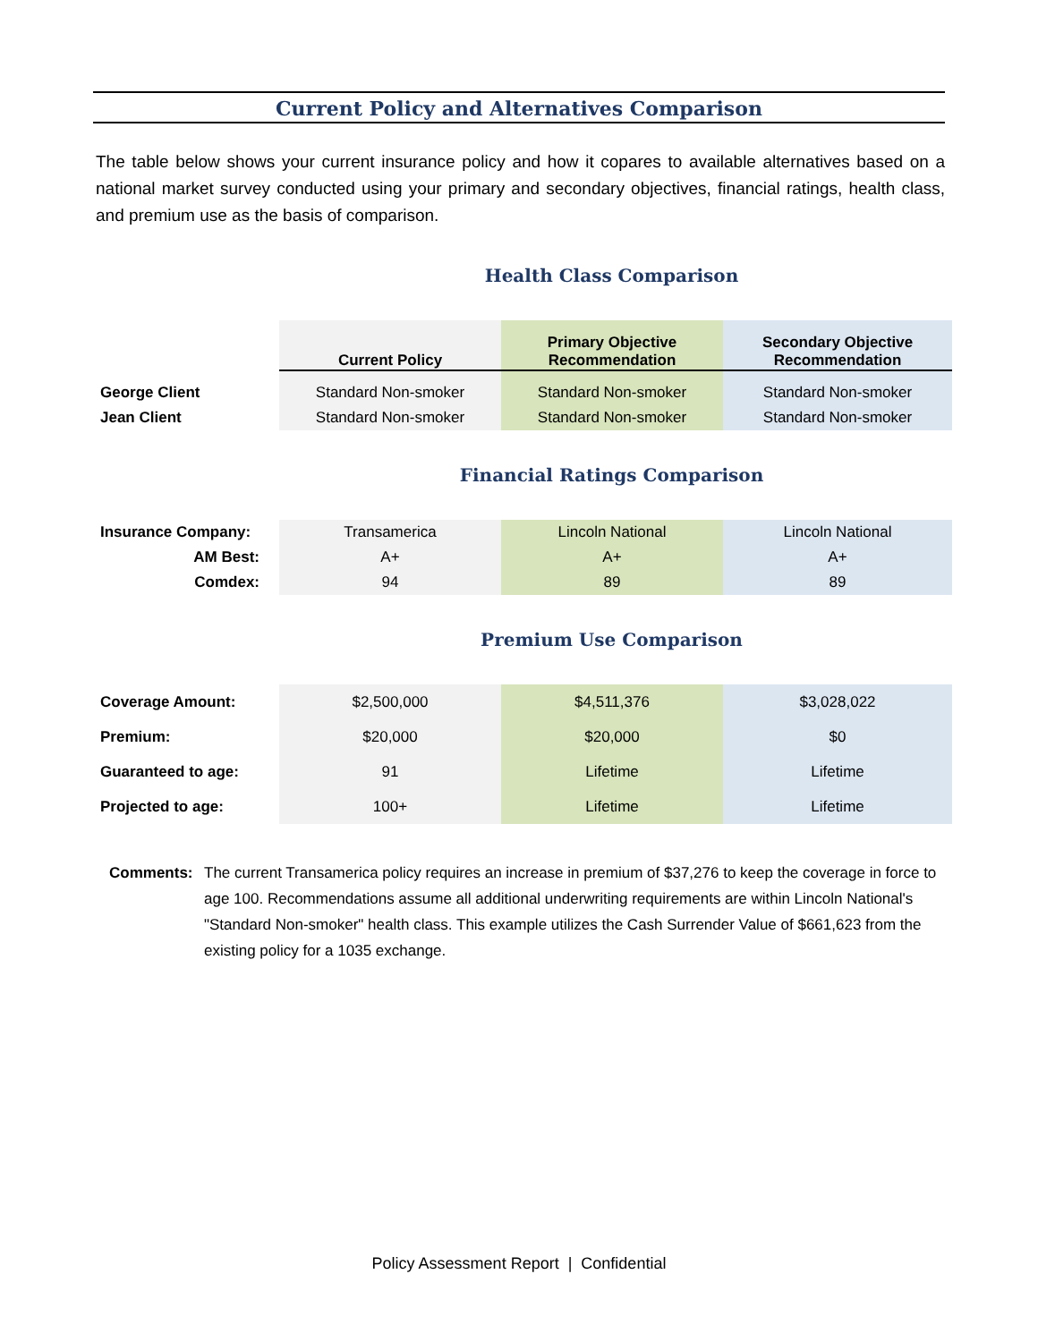Current Policy and Alternatives Comparison
The table below shows your current insurance policy and how it copares to available alternatives based on a national market survey conducted using your primary and secondary objectives, financial ratings, health class, and premium use as the basis of comparison.
Health Class Comparison
| | Current Policy | Primary Objective Recommendation | Secondary Objective Recommendation |
| George Client | Standard Non-smoker | Standard Non-smoker | Standard Non-smoker |
| Jean Client | Standard Non-smoker | Standard Non-smoker | Standard Non-smoker |
Financial Ratings Comparison
| Insurance Company: | Transamerica | Lincoln National | Lincoln National |
| AM Best: | A+ | A+ | A+ |
| Comdex: | 94 | 89 | 89 |
Premium Use Comparison
| Coverage Amount: | $2,500,000 | $4,511,376 | $3,028,022 |
| Premium: | $20,000 | $20,000 | $0 |
| Guaranteed to age: | 91 | Lifetime | Lifetime |
| Projected to age: | 100+ | Lifetime | Lifetime |
Comments: The current Transamerica policy requires an increase in premium of $37,276 to keep the coverage in force to age 100. Recommendations assume all additional underwriting requirements are within Lincoln National's "Standard Non-smoker" health class. This example utilizes the Cash Surrender Value of $661,623 from the existing policy for a 1035 exchange.
Policy Assessment Report | Confidential